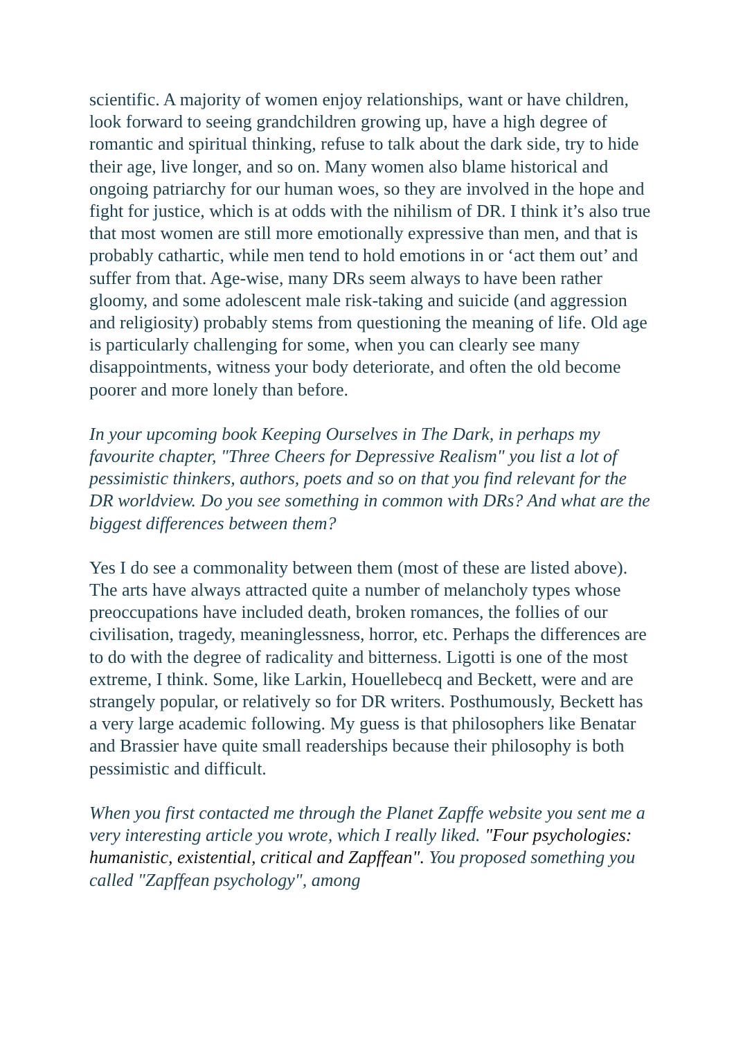scientific. A majority of women enjoy relationships, want or have children, look forward to seeing grandchildren growing up, have a high degree of romantic and spiritual thinking, refuse to talk about the dark side, try to hide their age, live longer, and so on. Many women also blame historical and ongoing patriarchy for our human woes, so they are involved in the hope and fight for justice, which is at odds with the nihilism of DR. I think it’s also true that most women are still more emotionally expressive than men, and that is probably cathartic, while men tend to hold emotions in or ‘act them out’ and suffer from that. Age-wise, many DRs seem always to have been rather gloomy, and some adolescent male risk-taking and suicide (and aggression and religiosity) probably stems from questioning the meaning of life. Old age is particularly challenging for some, when you can clearly see many disappointments, witness your body deteriorate, and often the old become poorer and more lonely than before.
In your upcoming book Keeping Ourselves in The Dark, in perhaps my favourite chapter, "Three Cheers for Depressive Realism" you list a lot of pessimistic thinkers, authors, poets and so on that you find relevant for the DR worldview. Do you see something in common with DRs? And what are the biggest differences between them?
Yes I do see a commonality between them (most of these are listed above). The arts have always attracted quite a number of melancholy types whose preoccupations have included death, broken romances, the follies of our civilisation, tragedy, meaninglessness, horror, etc. Perhaps the differences are to do with the degree of radicality and bitterness. Ligotti is one of the most extreme, I think. Some, like Larkin, Houellebecq and Beckett, were and are strangely popular, or relatively so for DR writers. Posthumously, Beckett has a very large academic following. My guess is that philosophers like Benatar and Brassier have quite small readerships because their philosophy is both pessimistic and difficult.
When you first contacted me through the Planet Zapffe website you sent me a very interesting article you wrote, which I really liked. "Four psychologies: humanistic, existential, critical and Zapffean". You proposed something you called "Zapffean psychology", among